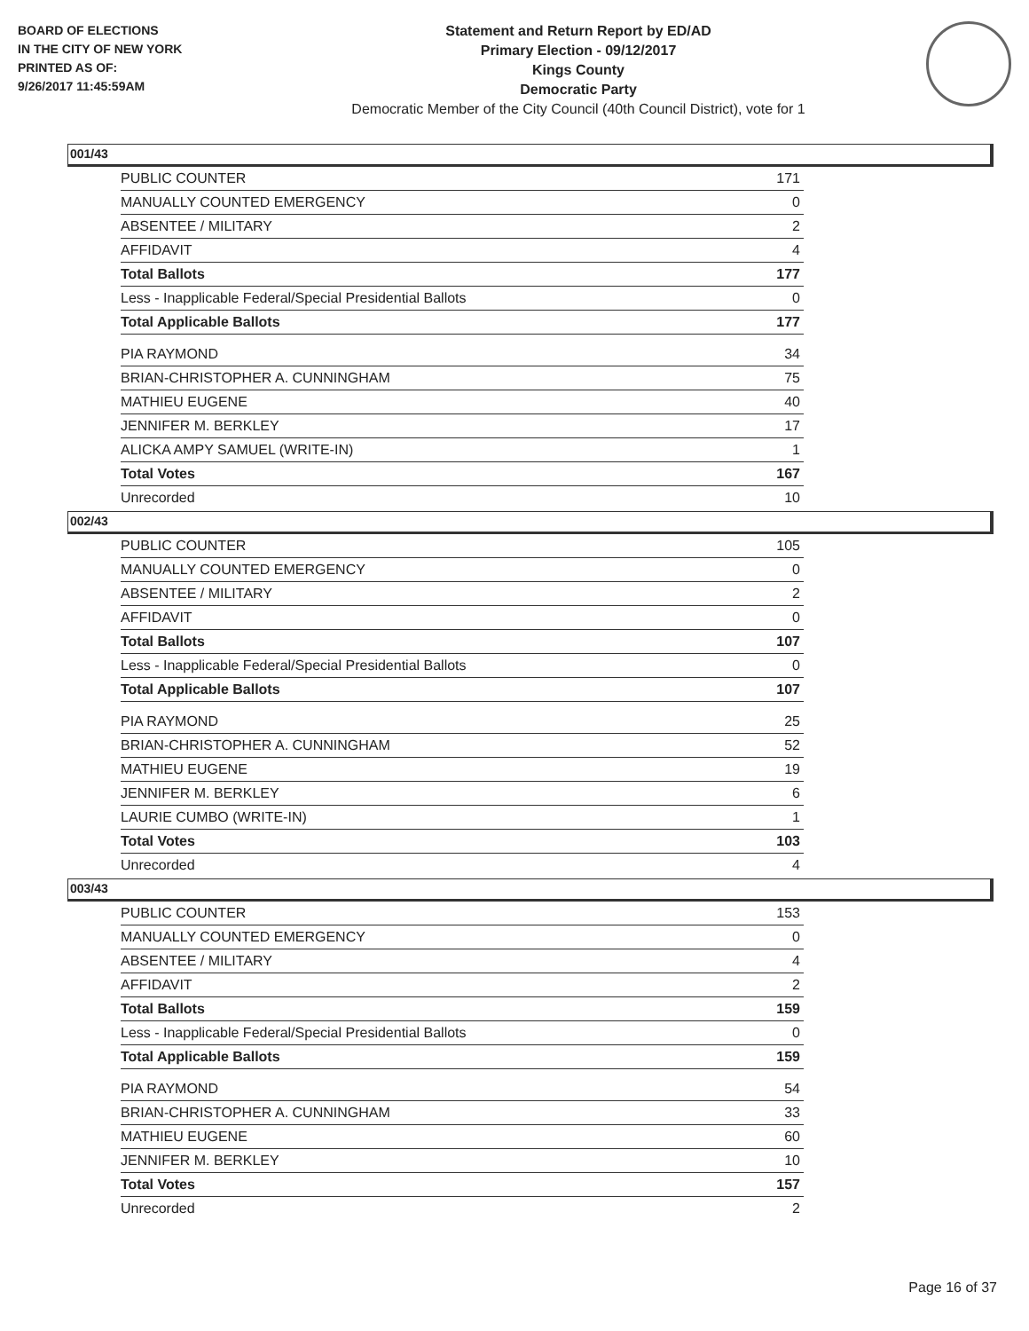BOARD OF ELECTIONS
IN THE CITY OF NEW YORK
PRINTED AS OF:
9/26/2017 11:45:59AM
Statement and Return Report by ED/AD
Primary Election - 09/12/2017
Kings County
Democratic Party
Democratic Member of the City Council (40th Council District), vote for 1
001/43
| PUBLIC COUNTER | 171 |
| MANUALLY COUNTED EMERGENCY | 0 |
| ABSENTEE / MILITARY | 2 |
| AFFIDAVIT | 4 |
| Total Ballots | 177 |
| Less - Inapplicable Federal/Special Presidential Ballots | 0 |
| Total Applicable Ballots | 177 |
| PIA RAYMOND | 34 |
| BRIAN-CHRISTOPHER A. CUNNINGHAM | 75 |
| MATHIEU EUGENE | 40 |
| JENNIFER M. BERKLEY | 17 |
| ALICKA AMPY SAMUEL (WRITE-IN) | 1 |
| Total Votes | 167 |
| Unrecorded | 10 |
002/43
| PUBLIC COUNTER | 105 |
| MANUALLY COUNTED EMERGENCY | 0 |
| ABSENTEE / MILITARY | 2 |
| AFFIDAVIT | 0 |
| Total Ballots | 107 |
| Less - Inapplicable Federal/Special Presidential Ballots | 0 |
| Total Applicable Ballots | 107 |
| PIA RAYMOND | 25 |
| BRIAN-CHRISTOPHER A. CUNNINGHAM | 52 |
| MATHIEU EUGENE | 19 |
| JENNIFER M. BERKLEY | 6 |
| LAURIE CUMBO (WRITE-IN) | 1 |
| Total Votes | 103 |
| Unrecorded | 4 |
003/43
| PUBLIC COUNTER | 153 |
| MANUALLY COUNTED EMERGENCY | 0 |
| ABSENTEE / MILITARY | 4 |
| AFFIDAVIT | 2 |
| Total Ballots | 159 |
| Less - Inapplicable Federal/Special Presidential Ballots | 0 |
| Total Applicable Ballots | 159 |
| PIA RAYMOND | 54 |
| BRIAN-CHRISTOPHER A. CUNNINGHAM | 33 |
| MATHIEU EUGENE | 60 |
| JENNIFER M. BERKLEY | 10 |
| Total Votes | 157 |
| Unrecorded | 2 |
Page 16 of 37